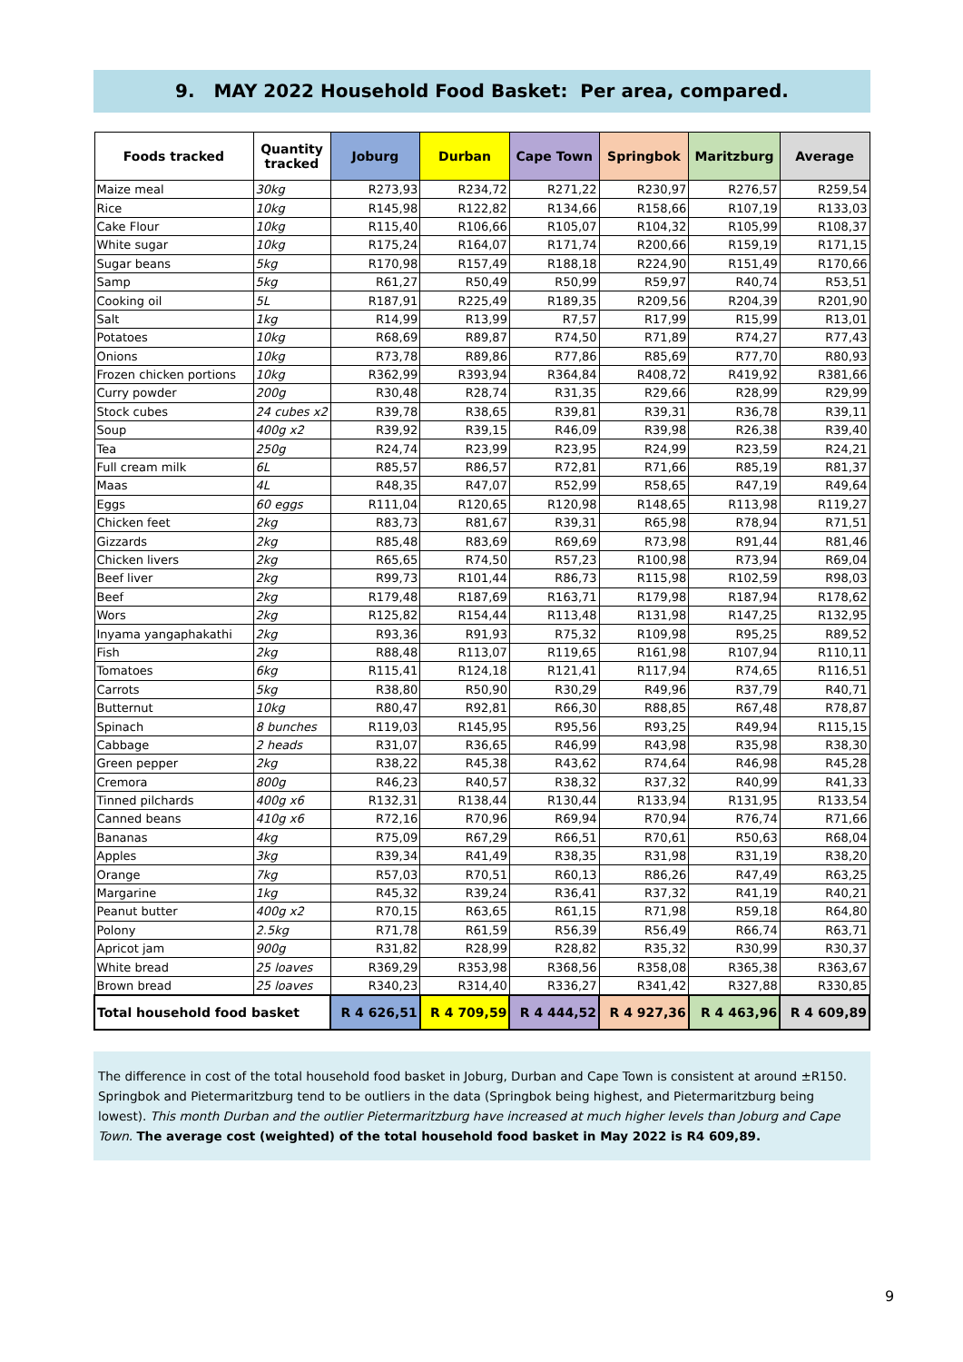9. MAY 2022 Household Food Basket: Per area, compared.
| Foods tracked | Quantity tracked | Joburg | Durban | Cape Town | Springbok | Maritzburg | Average |
| --- | --- | --- | --- | --- | --- | --- | --- |
| Maize meal | 30kg | R273,93 | R234,72 | R271,22 | R230,97 | R276,57 | R259,54 |
| Rice | 10kg | R145,98 | R122,82 | R134,66 | R158,66 | R107,19 | R133,03 |
| Cake Flour | 10kg | R115,40 | R106,66 | R105,07 | R104,32 | R105,99 | R108,37 |
| White sugar | 10kg | R175,24 | R164,07 | R171,74 | R200,66 | R159,19 | R171,15 |
| Sugar beans | 5kg | R170,98 | R157,49 | R188,18 | R224,90 | R151,49 | R170,66 |
| Samp | 5kg | R61,27 | R50,49 | R50,99 | R59,97 | R40,74 | R53,51 |
| Cooking oil | 5L | R187,91 | R225,49 | R189,35 | R209,56 | R204,39 | R201,90 |
| Salt | 1kg | R14,99 | R13,99 | R7,57 | R17,99 | R15,99 | R13,01 |
| Potatoes | 10kg | R68,69 | R89,87 | R74,50 | R71,89 | R74,27 | R77,43 |
| Onions | 10kg | R73,78 | R89,86 | R77,86 | R85,69 | R77,70 | R80,93 |
| Frozen chicken portions | 10kg | R362,99 | R393,94 | R364,84 | R408,72 | R419,92 | R381,66 |
| Curry powder | 200g | R30,48 | R28,74 | R31,35 | R29,66 | R28,99 | R29,99 |
| Stock cubes | 24 cubes x2 | R39,78 | R38,65 | R39,81 | R39,31 | R36,78 | R39,11 |
| Soup | 400g x2 | R39,92 | R39,15 | R46,09 | R39,98 | R26,38 | R39,40 |
| Tea | 250g | R24,74 | R23,99 | R23,95 | R24,99 | R23,59 | R24,21 |
| Full cream milk | 6L | R85,57 | R86,57 | R72,81 | R71,66 | R85,19 | R81,37 |
| Maas | 4L | R48,35 | R47,07 | R52,99 | R58,65 | R47,19 | R49,64 |
| Eggs | 60 eggs | R111,04 | R120,65 | R120,98 | R148,65 | R113,98 | R119,27 |
| Chicken feet | 2kg | R83,73 | R81,67 | R39,31 | R65,98 | R78,94 | R71,51 |
| Gizzards | 2kg | R85,48 | R83,69 | R69,69 | R73,98 | R91,44 | R81,46 |
| Chicken livers | 2kg | R65,65 | R74,50 | R57,23 | R100,98 | R73,94 | R69,04 |
| Beef liver | 2kg | R99,73 | R101,44 | R86,73 | R115,98 | R102,59 | R98,03 |
| Beef | 2kg | R179,48 | R187,69 | R163,71 | R179,98 | R187,94 | R178,62 |
| Wors | 2kg | R125,82 | R154,44 | R113,48 | R131,98 | R147,25 | R132,95 |
| Inyama yangaphakathi | 2kg | R93,36 | R91,93 | R75,32 | R109,98 | R95,25 | R89,52 |
| Fish | 2kg | R88,48 | R113,07 | R119,65 | R161,98 | R107,94 | R110,11 |
| Tomatoes | 6kg | R115,41 | R124,18 | R121,41 | R117,94 | R74,65 | R116,51 |
| Carrots | 5kg | R38,80 | R50,90 | R30,29 | R49,96 | R37,79 | R40,71 |
| Butternut | 10kg | R80,47 | R92,81 | R66,30 | R88,85 | R67,48 | R78,87 |
| Spinach | 8 bunches | R119,03 | R145,95 | R95,56 | R93,25 | R49,94 | R115,15 |
| Cabbage | 2 heads | R31,07 | R36,65 | R46,99 | R43,98 | R35,98 | R38,30 |
| Green pepper | 2kg | R38,22 | R45,38 | R43,62 | R74,64 | R46,98 | R45,28 |
| Cremora | 800g | R46,23 | R40,57 | R38,32 | R37,32 | R40,99 | R41,33 |
| Tinned pilchards | 400g x6 | R132,31 | R138,44 | R130,44 | R133,94 | R131,95 | R133,54 |
| Canned beans | 410g x6 | R72,16 | R70,96 | R69,94 | R70,94 | R76,74 | R71,66 |
| Bananas | 4kg | R75,09 | R67,29 | R66,51 | R70,61 | R50,63 | R68,04 |
| Apples | 3kg | R39,34 | R41,49 | R38,35 | R31,98 | R31,19 | R38,20 |
| Orange | 7kg | R57,03 | R70,51 | R60,13 | R86,26 | R47,49 | R63,25 |
| Margarine | 1kg | R45,32 | R39,24 | R36,41 | R37,32 | R41,19 | R40,21 |
| Peanut butter | 400g x2 | R70,15 | R63,65 | R61,15 | R71,98 | R59,18 | R64,80 |
| Polony | 2.5kg | R71,78 | R61,59 | R56,39 | R56,49 | R66,74 | R63,71 |
| Apricot jam | 900g | R31,82 | R28,99 | R28,82 | R35,32 | R30,99 | R30,37 |
| White bread | 25 loaves | R369,29 | R353,98 | R368,56 | R358,08 | R365,38 | R363,67 |
| Brown bread | 25 loaves | R340,23 | R314,40 | R336,27 | R341,42 | R327,88 | R330,85 |
| Total household food basket | | R 4 626,51 | R 4 709,59 | R 4 444,52 | R 4 927,36 | R 4 463,96 | R 4 609,89 |
The difference in cost of the total household food basket in Joburg, Durban and Cape Town is consistent at around ±R150. Springbok and Pietermaritzburg tend to be outliers in the data (Springbok being highest, and Pietermaritzburg being lowest). This month Durban and the outlier Pietermaritzburg have increased at much higher levels than Joburg and Cape Town. The average cost (weighted) of the total household food basket in May 2022 is R4 609,89.
9